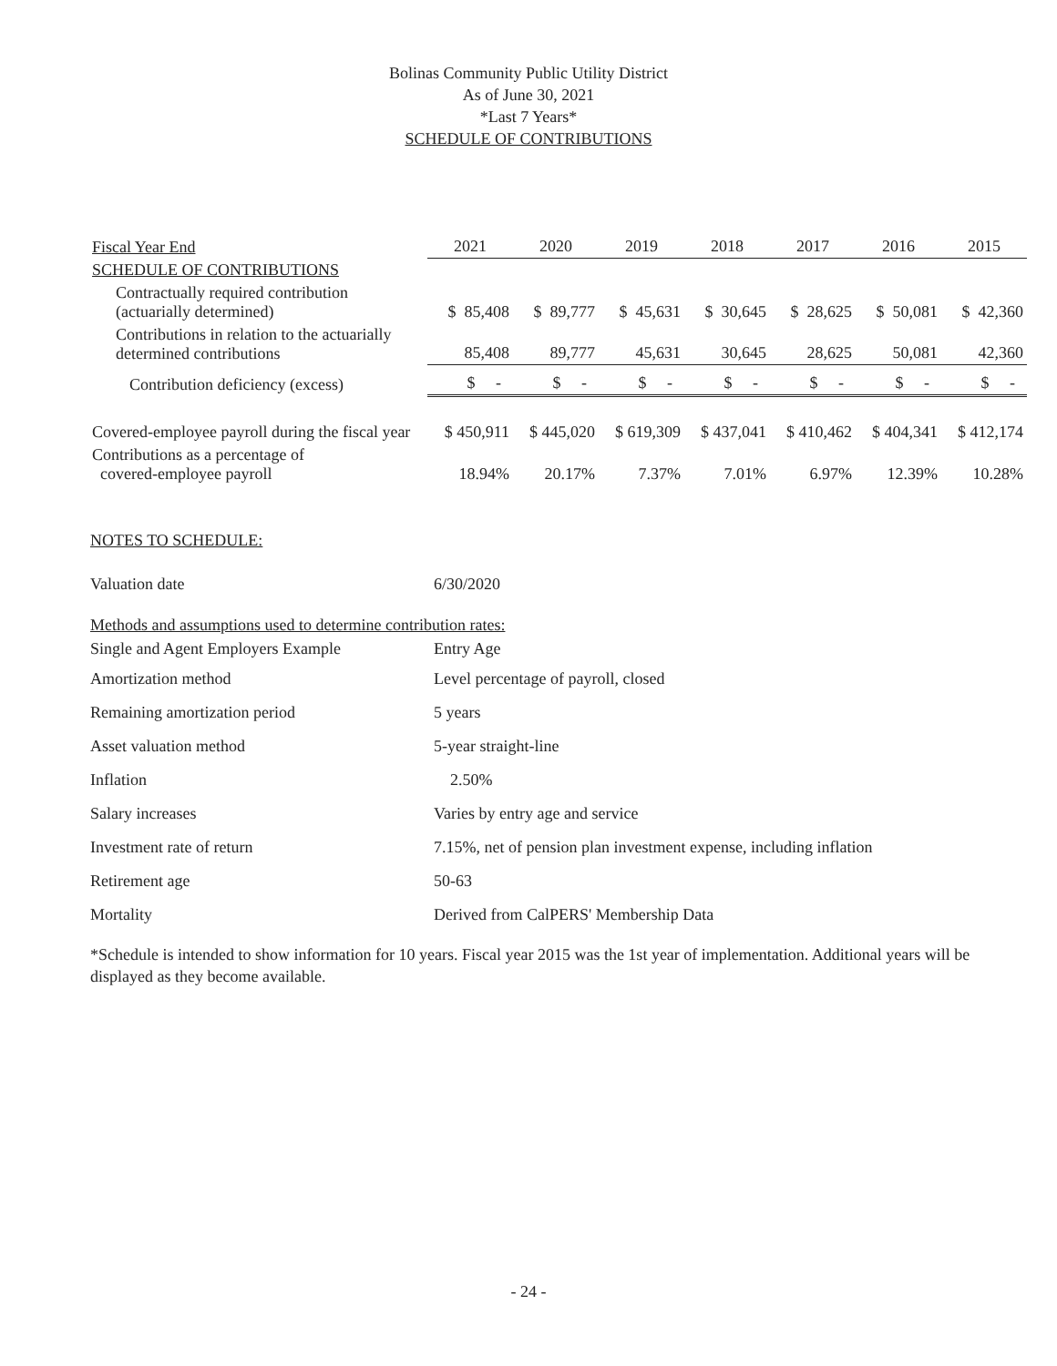Bolinas Community Public Utility District
As of June 30, 2021
*Last 7 Years*
SCHEDULE OF CONTRIBUTIONS
| Fiscal Year End | 2021 | 2020 | 2019 | 2018 | 2017 | 2016 | 2015 |
| SCHEDULE OF CONTRIBUTIONS | | | | | | | |
| Contractually required contribution (actuarially determined) | $ 85,408 | $ 89,777 | $ 45,631 | $ 30,645 | $ 28,625 | $ 50,081 | $ 42,360 |
| Contributions in relation to the actuarially determined contributions | 85,408 | 89,777 | 45,631 | 30,645 | 28,625 | 50,081 | 42,360 |
| Contribution deficiency (excess) | $ - | $ - | $ - | $ - | $ - | $ - | $ - |
| Covered-employee payroll during the fiscal year | $ 450,911 | $ 445,020 | $ 619,309 | $ 437,041 | $ 410,462 | $ 404,341 | $ 412,174 |
| Contributions as a percentage of covered-employee payroll | 18.94% | 20.17% | 7.37% | 7.01% | 6.97% | 12.39% | 10.28% |
NOTES TO SCHEDULE:
Valuation date 6/30/2020
Methods and assumptions used to determine contribution rates:
Single and Agent Employers Example Entry Age
Amortization method
Level percentage of payroll, closed
Remaining amortization period 5 years
Asset valuation method 5-year straight-line
Inflation 2.50%
Salary increases
Varies by entry age and service
Investment rate of return
7.15%, net of pension plan investment expense, including inflation
Retirement age 50-63
Mortality
Derived from CalPERS' Membership Data
*Schedule is intended to show information for 10 years. Fiscal year 2015 was the 1st year of implementation. Additional years will be displayed as they become available.
- 24 -